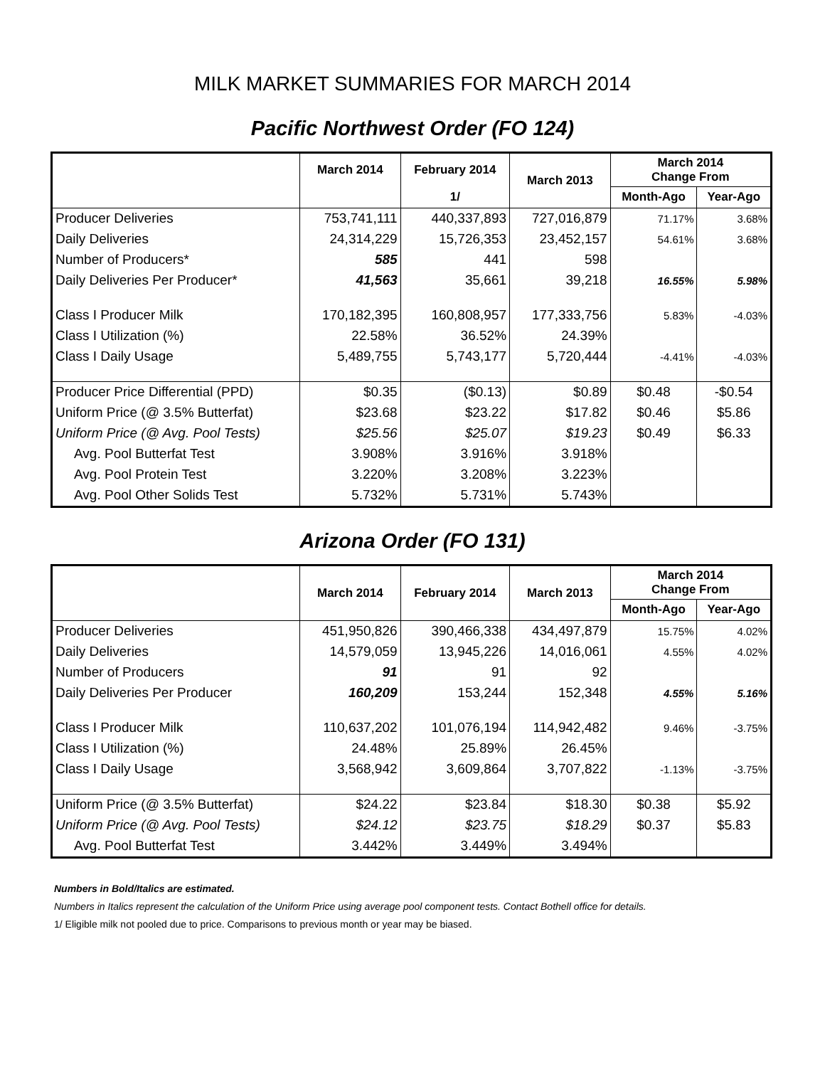MILK MARKET SUMMARIES FOR MARCH 2014
Pacific Northwest Order (FO 124)
| | March 2014 | February 2014 | March 2013 | March 2014 Change From | |
| --- | --- | --- | --- | --- | --- |
| | | 1/ | | Month-Ago | Year-Ago |
| Producer Deliveries | 753,741,111 | 440,337,893 | 727,016,879 | 71.17% | 3.68% |
| Daily Deliveries | 24,314,229 | 15,726,353 | 23,452,157 | 54.61% | 3.68% |
| Number of Producers* | 585 | 441 | 598 | | |
| Daily Deliveries Per Producer* | 41,563 | 35,661 | 39,218 | 16.55% | 5.98% |
| Class I Producer Milk | 170,182,395 | 160,808,957 | 177,333,756 | 5.83% | -4.03% |
| Class I Utilization (%) | 22.58% | 36.52% | 24.39% | | |
| Class I Daily Usage | 5,489,755 | 5,743,177 | 5,720,444 | -4.41% | -4.03% |
| Producer Price Differential (PPD) | $0.35 | ($0.13) | $0.89 | $0.48 | -$0.54 |
| Uniform Price (@ 3.5% Butterfat) | $23.68 | $23.22 | $17.82 | $0.46 | $5.86 |
| Uniform Price (@ Avg. Pool Tests) | $25.56 | $25.07 | $19.23 | $0.49 | $6.33 |
| Avg. Pool Butterfat Test | 3.908% | 3.916% | 3.918% | | |
| Avg. Pool Protein Test | 3.220% | 3.208% | 3.223% | | |
| Avg. Pool Other Solids Test | 5.732% | 5.731% | 5.743% | | |
Arizona Order (FO 131)
| | March 2014 | February 2014 | March 2013 | March 2014 Change From | |
| --- | --- | --- | --- | --- | --- |
| | | | | Month-Ago | Year-Ago |
| Producer Deliveries | 451,950,826 | 390,466,338 | 434,497,879 | 15.75% | 4.02% |
| Daily Deliveries | 14,579,059 | 13,945,226 | 14,016,061 | 4.55% | 4.02% |
| Number of Producers | 91 | 91 | 92 | | |
| Daily Deliveries Per Producer | 160,209 | 153,244 | 152,348 | 4.55% | 5.16% |
| Class I Producer Milk | 110,637,202 | 101,076,194 | 114,942,482 | 9.46% | -3.75% |
| Class I Utilization (%) | 24.48% | 25.89% | 26.45% | | |
| Class I Daily Usage | 3,568,942 | 3,609,864 | 3,707,822 | -1.13% | -3.75% |
| Uniform Price (@ 3.5% Butterfat) | $24.22 | $23.84 | $18.30 | $0.38 | $5.92 |
| Uniform Price (@ Avg. Pool Tests) | $24.12 | $23.75 | $18.29 | $0.37 | $5.83 |
| Avg. Pool Butterfat Test | 3.442% | 3.449% | 3.494% | | |
Numbers in Bold/Italics are estimated.
Numbers in Italics represent the calculation of the Uniform Price using average pool component tests. Contact Bothell office for details.
1/ Eligible milk not pooled due to price. Comparisons to previous month or year may be biased.